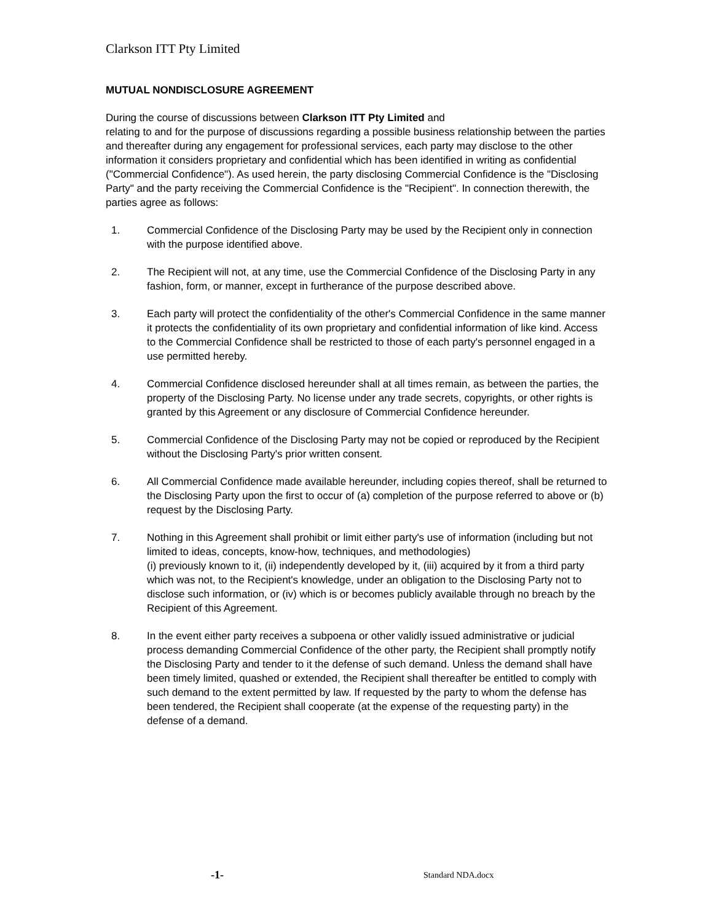Clarkson ITT Pty Limited
MUTUAL NONDISCLOSURE AGREEMENT
During the course of discussions between Clarkson ITT Pty Limited and
relating to and for the purpose of discussions regarding a possible business relationship between the parties and thereafter during any engagement for professional services, each party may disclose to the other information it considers proprietary and confidential which has been identified in writing as confidential ("Commercial Confidence"). As used herein, the party disclosing Commercial Confidence is the "Disclosing Party" and the party receiving the Commercial Confidence is the "Recipient". In connection therewith, the parties agree as follows:
1. Commercial Confidence of the Disclosing Party may be used by the Recipient only in connection with the purpose identified above.
2. The Recipient will not, at any time, use the Commercial Confidence of the Disclosing Party in any fashion, form, or manner, except in furtherance of the purpose described above.
3. Each party will protect the confidentiality of the other's Commercial Confidence in the same manner it protects the confidentiality of its own proprietary and confidential information of like kind. Access to the Commercial Confidence shall be restricted to those of each party's personnel engaged in a use permitted hereby.
4. Commercial Confidence disclosed hereunder shall at all times remain, as between the parties, the property of the Disclosing Party. No license under any trade secrets, copyrights, or other rights is granted by this Agreement or any disclosure of Commercial Confidence hereunder.
5. Commercial Confidence of the Disclosing Party may not be copied or reproduced by the Recipient without the Disclosing Party's prior written consent.
6. All Commercial Confidence made available hereunder, including copies thereof, shall be returned to the Disclosing Party upon the first to occur of (a) completion of the purpose referred to above or (b) request by the Disclosing Party.
7. Nothing in this Agreement shall prohibit or limit either party's use of information (including but not limited to ideas, concepts, know-how, techniques, and methodologies)
(i) previously known to it, (ii) independently developed by it, (iii) acquired by it from a third party which was not, to the Recipient's knowledge, under an obligation to the Disclosing Party not to disclose such information, or (iv) which is or becomes publicly available through no breach by the Recipient of this Agreement.
8. In the event either party receives a subpoena or other validly issued administrative or judicial process demanding Commercial Confidence of the other party, the Recipient shall promptly notify the Disclosing Party and tender to it the defense of such demand. Unless the demand shall have been timely limited, quashed or extended, the Recipient shall thereafter be entitled to comply with such demand to the extent permitted by law. If requested by the party to whom the defense has been tendered, the Recipient shall cooperate (at the expense of the requesting party) in the defense of a demand.
-1- Standard NDA.docx